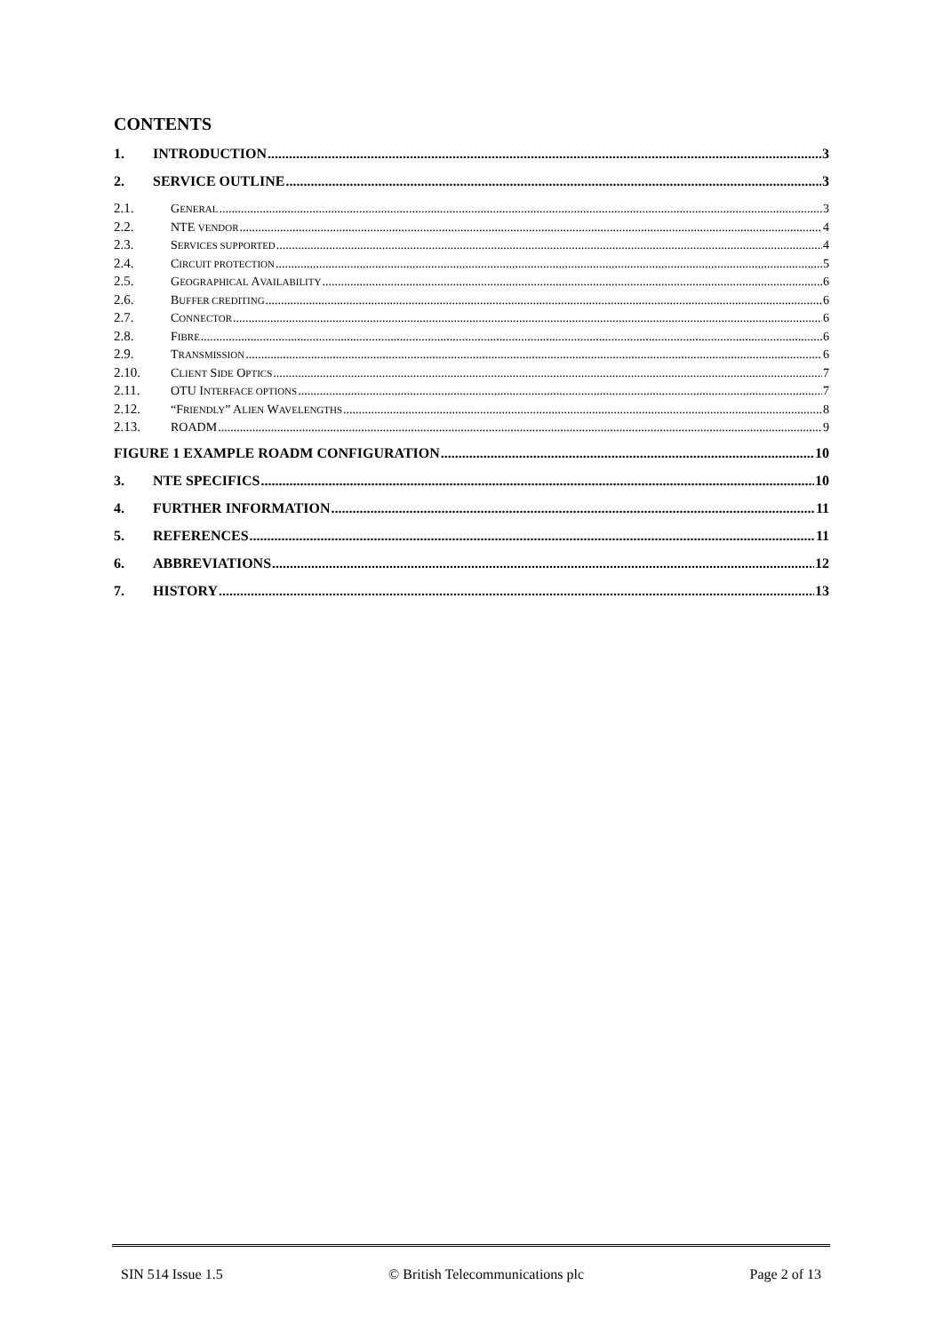CONTENTS
1. INTRODUCTION 3
2. SERVICE OUTLINE 3
2.1. GENERAL 3
2.2. NTE VENDOR 4
2.3. SERVICES SUPPORTED 4
2.4. CIRCUIT PROTECTION 5
2.5. GEOGRAPHICAL AVAILABILITY 6
2.6. BUFFER CREDITING 6
2.7. CONNECTOR 6
2.8. FIBRE 6
2.9. TRANSMISSION 6
2.10. CLIENT SIDE OPTICS 7
2.11. OTU INTERFACE OPTIONS 7
2.12. “FRIENDLY” ALIEN WAVELENGTHS 8
2.13. ROADM 9
FIGURE 1 EXAMPLE ROADM CONFIGURATION 10
3. NTE SPECIFICS 10
4. FURTHER INFORMATION 11
5. REFERENCES 11
6. ABBREVIATIONS 12
7. HISTORY 13
SIN 514 Issue 1.5 © British Telecommunications plc Page 2 of 13